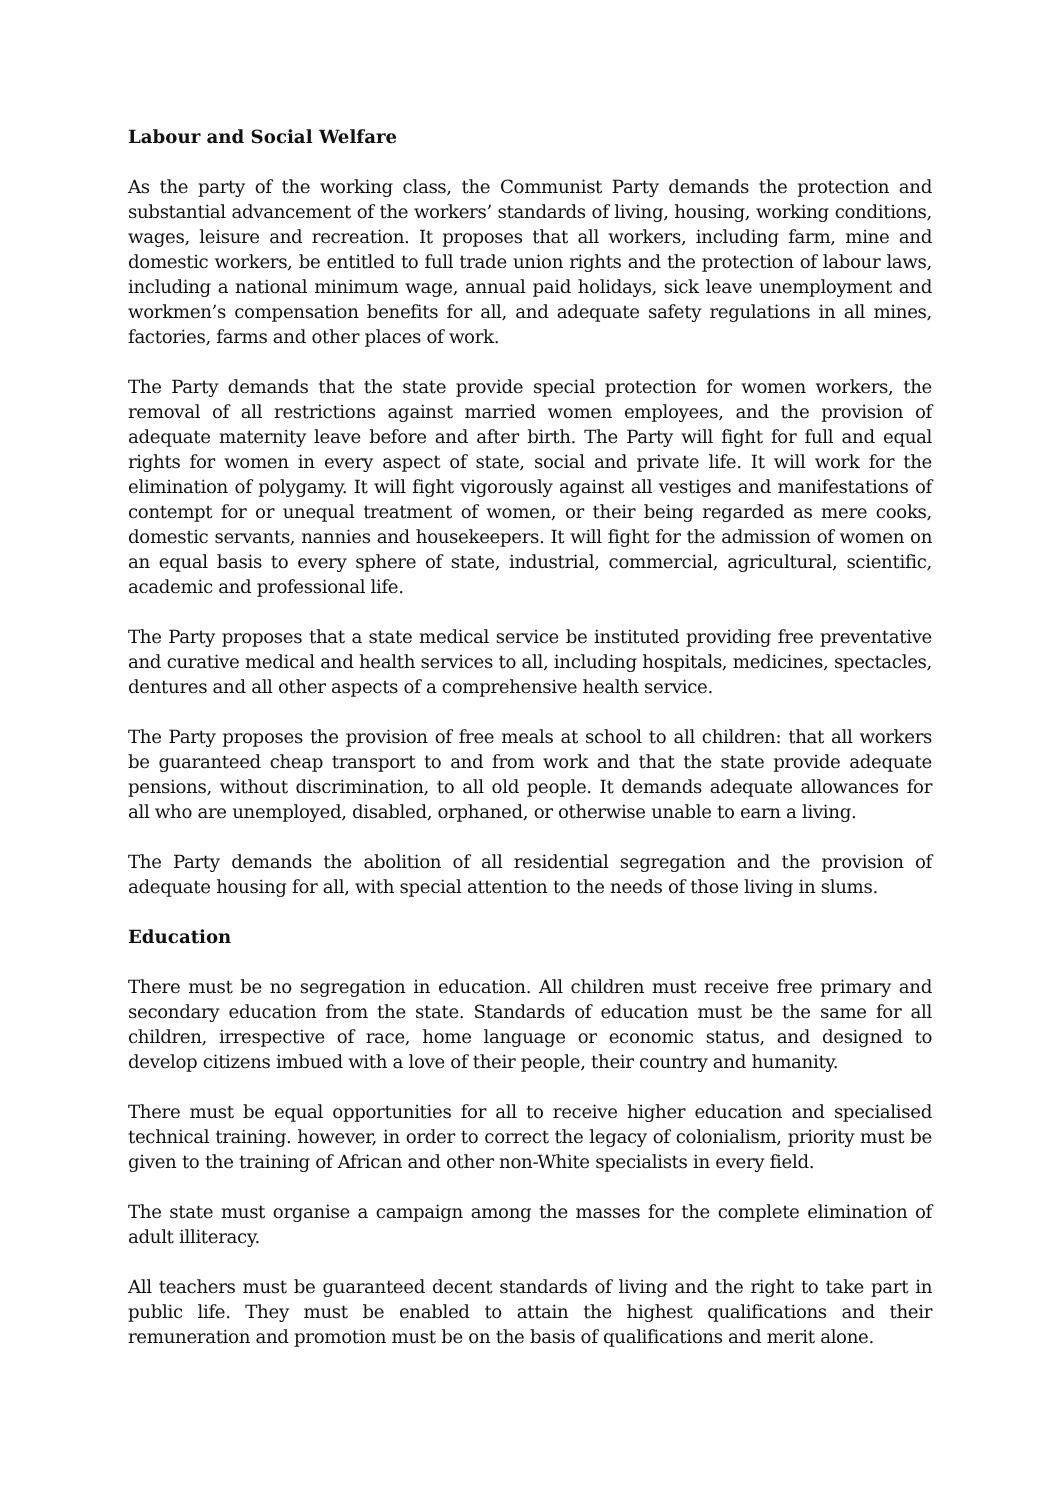Labour and Social Welfare
As the party of the working class, the Communist Party demands the protection and substantial advancement of the workers’ standards of living, housing, working conditions, wages, leisure and recreation. It proposes that all workers, including farm, mine and domestic workers, be entitled to full trade union rights and the protection of labour laws, including a national minimum wage, annual paid holidays, sick leave unemployment and workmen’s compensation benefits for all, and adequate safety regulations in all mines, factories, farms and other places of work.
The Party demands that the state provide special protection for women workers, the removal of all restrictions against married women employees, and the provision of adequate maternity leave before and after birth. The Party will fight for full and equal rights for women in every aspect of state, social and private life. It will work for the elimination of polygamy. It will fight vigorously against all vestiges and manifestations of contempt for or unequal treatment of women, or their being regarded as mere cooks, domestic servants, nannies and housekeepers. It will fight for the admission of women on an equal basis to every sphere of state, industrial, commercial, agricultural, scientific, academic and professional life.
The Party proposes that a state medical service be instituted providing free preventative and curative medical and health services to all, including hospitals, medicines, spectacles, dentures and all other aspects of a comprehensive health service.
The Party proposes the provision of free meals at school to all children: that all workers be guaranteed cheap transport to and from work and that the state provide adequate pensions, without discrimination, to all old people. It demands adequate allowances for all who are unemployed, disabled, orphaned, or otherwise unable to earn a living.
The Party demands the abolition of all residential segregation and the provision of adequate housing for all, with special attention to the needs of those living in slums.
Education
There must be no segregation in education. All children must receive free primary and secondary education from the state. Standards of education must be the same for all children, irrespective of race, home language or economic status, and designed to develop citizens imbued with a love of their people, their country and humanity.
There must be equal opportunities for all to receive higher education and specialised technical training. however, in order to correct the legacy of colonialism, priority must be given to the training of African and other non-White specialists in every field.
The state must organise a campaign among the masses for the complete elimination of adult illiteracy.
All teachers must be guaranteed decent standards of living and the right to take part in public life. They must be enabled to attain the highest qualifications and their remuneration and promotion must be on the basis of qualifications and merit alone.